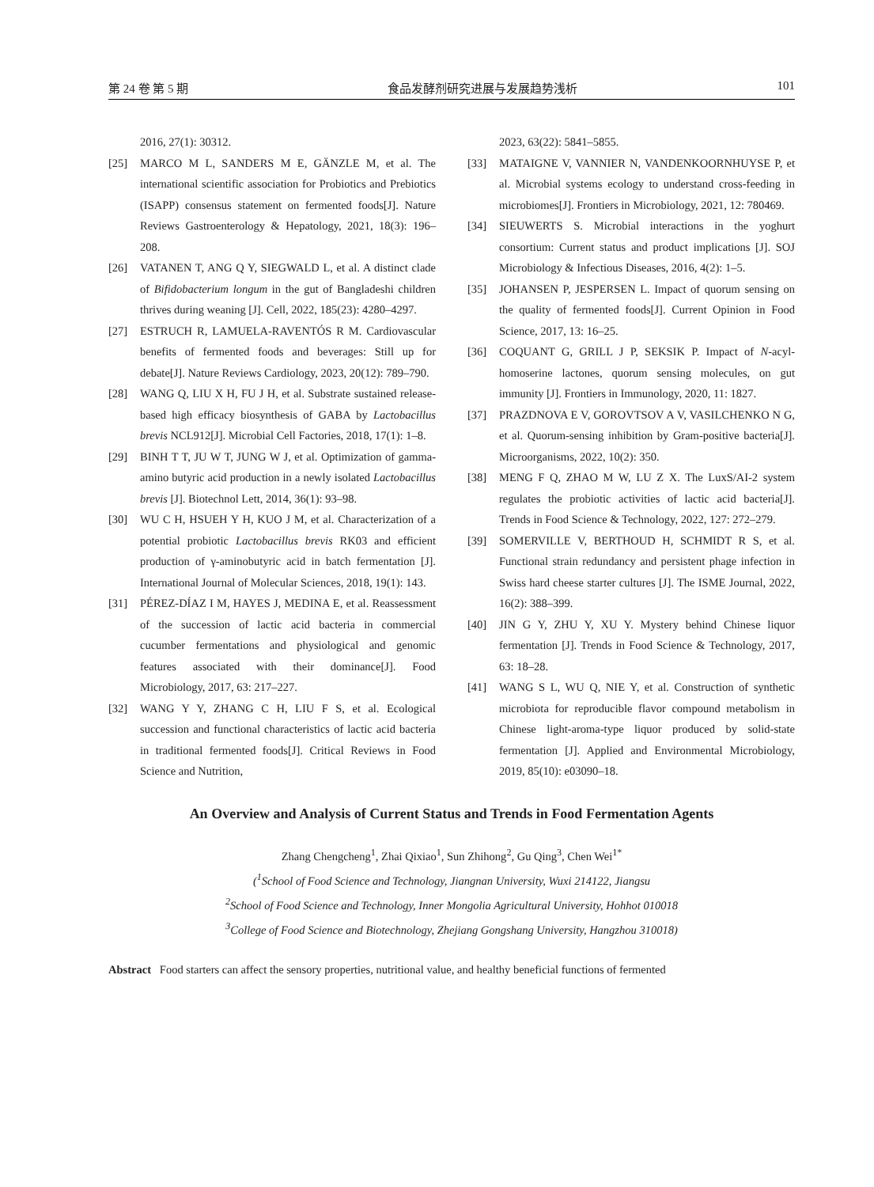第 24 卷 第 5 期 食品发酵剂研究进展与发展趋势浅析 101
2016, 27(1): 30312.
[25] MARCO M L, SANDERS M E, GÄNZLE M, et al. The international scientific association for Probiotics and Prebiotics (ISAPP) consensus statement on fermented foods[J]. Nature Reviews Gastroenterology & Hepatology, 2021, 18(3): 196–208.
[26] VATANEN T, ANG Q Y, SIEGWALD L, et al. A distinct clade of Bifidobacterium longum in the gut of Bangladeshi children thrives during weaning [J]. Cell, 2022, 185(23): 4280–4297.
[27] ESTRUCH R, LAMUELA-RAVENTÓS R M. Cardiovascular benefits of fermented foods and beverages: Still up for debate[J]. Nature Reviews Cardiology, 2023, 20(12): 789–790.
[28] WANG Q, LIU X H, FU J H, et al. Substrate sustained release-based high efficacy biosynthesis of GABA by Lactobacillus brevis NCL912[J]. Microbial Cell Factories, 2018, 17(1): 1–8.
[29] BINH T T, JU W T, JUNG W J, et al. Optimization of gamma-amino butyric acid production in a newly isolated Lactobacillus brevis [J]. Biotechnol Lett, 2014, 36(1): 93–98.
[30] WU C H, HSUEH Y H, KUO J M, et al. Characterization of a potential probiotic Lactobacillus brevis RK03 and efficient production of γ-aminobutyric acid in batch fermentation [J]. International Journal of Molecular Sciences, 2018, 19(1): 143.
[31] PÉREZ-DÍAZ I M, HAYES J, MEDINA E, et al. Reassessment of the succession of lactic acid bacteria in commercial cucumber fermentations and physiological and genomic features associated with their dominance[J]. Food Microbiology, 2017, 63: 217–227.
[32] WANG Y Y, ZHANG C H, LIU F S, et al. Ecological succession and functional characteristics of lactic acid bacteria in traditional fermented foods[J]. Critical Reviews in Food Science and Nutrition,
2023, 63(22): 5841–5855.
[33] MATAIGNE V, VANNIER N, VANDENKOORNHUYSE P, et al. Microbial systems ecology to understand cross-feeding in microbiomes[J]. Frontiers in Microbiology, 2021, 12: 780469.
[34] SIEUWERTS S. Microbial interactions in the yoghurt consortium: Current status and product implications [J]. SOJ Microbiology & Infectious Diseases, 2016, 4(2): 1–5.
[35] JOHANSEN P, JESPERSEN L. Impact of quorum sensing on the quality of fermented foods[J]. Current Opinion in Food Science, 2017, 13: 16–25.
[36] COQUANT G, GRILL J P, SEKSIK P. Impact of N-acyl-homoserine lactones, quorum sensing molecules, on gut immunity [J]. Frontiers in Immunology, 2020, 11: 1827.
[37] PRAZDNOVA E V, GOROVTSOV A V, VASILCHENKO N G, et al. Quorum-sensing inhibition by Gram-positive bacteria[J]. Microorganisms, 2022, 10(2): 350.
[38] MENG F Q, ZHAO M W, LU Z X. The LuxS/AI-2 system regulates the probiotic activities of lactic acid bacteria[J]. Trends in Food Science & Technology, 2022, 127: 272–279.
[39] SOMERVILLE V, BERTHOUD H, SCHMIDT R S, et al. Functional strain redundancy and persistent phage infection in Swiss hard cheese starter cultures [J]. The ISME Journal, 2022, 16(2): 388–399.
[40] JIN G Y, ZHU Y, XU Y. Mystery behind Chinese liquor fermentation [J]. Trends in Food Science & Technology, 2017, 63: 18–28.
[41] WANG S L, WU Q, NIE Y, et al. Construction of synthetic microbiota for reproducible flavor compound metabolism in Chinese light-aroma-type liquor produced by solid-state fermentation [J]. Applied and Environmental Microbiology, 2019, 85(10): e03090–18.
An Overview and Analysis of Current Status and Trends in Food Fermentation Agents
Zhang Chengcheng<sup>1</sup>, Zhai Qixiao<sup>1</sup>, Sun Zhihong<sup>2</sup>, Gu Qing<sup>3</sup>, Chen Wei<sup>1*</sup>
(<sup>1</sup>School of Food Science and Technology, Jiangnan University, Wuxi 214122, Jiangsu
<sup>2</sup> School of Food Science and Technology, Inner Mongolia Agricultural University, Hohhot 010018
<sup>3</sup> College of Food Science and Biotechnology, Zhejiang Gongshang University, Hangzhou 310018)
Abstract Food starters can affect the sensory properties, nutritional value, and healthy beneficial functions of fermented